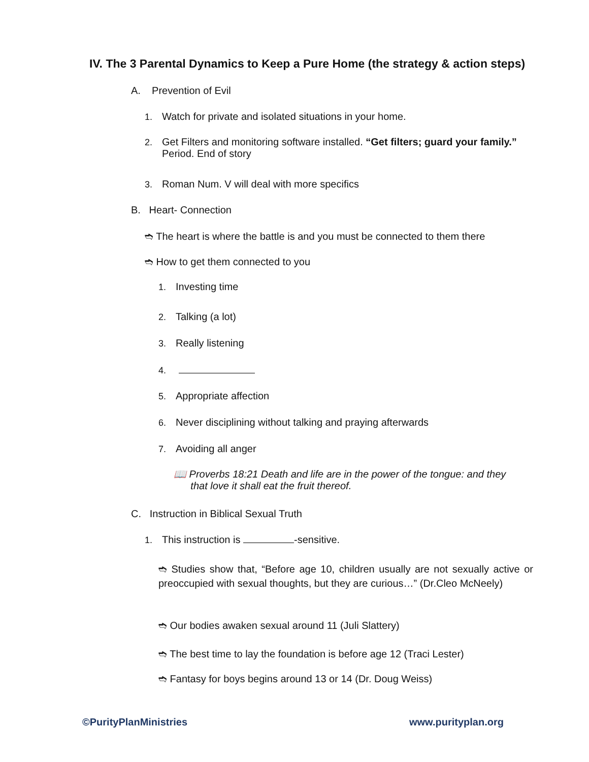IV. The 3 Parental Dynamics to Keep a Pure Home (the strategy & action steps)
A. Prevention of Evil
1. Watch for private and isolated situations in your home.
2. Get Filters and monitoring software installed. “Get filters; guard your family.”
Period. End of story
3. Roman Num. V will deal with more specifics
B. Heart- Connection
➬ The heart is where the battle is and you must be connected to them there
➬ How to get them connected to you
1. Investing time
2. Talking (a lot)
3. Really listening
4.
5. Appropriate affection
6. Never disciplining without talking and praying afterwards
7. Avoiding all anger
📖 Proverbs 18:21 Death and life are in the power of the tongue: and they
that love it shall eat the fruit thereof.
C. Instruction in Biblical Sexual Truth
1. This instruction is -sensitive.
➬ Studies show that, “Before age 10, children usually are not sexually active or preoccupied with sexual thoughts, but they are curious…” (Dr.Cleo McNeely)
➬ Our bodies awaken sexual around 11 (Juli Slattery)
➬ The best time to lay the foundation is before age 12 (Traci Lester)
➬ Fantasy for boys begins around 13 or 14 (Dr. Doug Weiss)
©PurityPlanMinistries www.purityplan.org